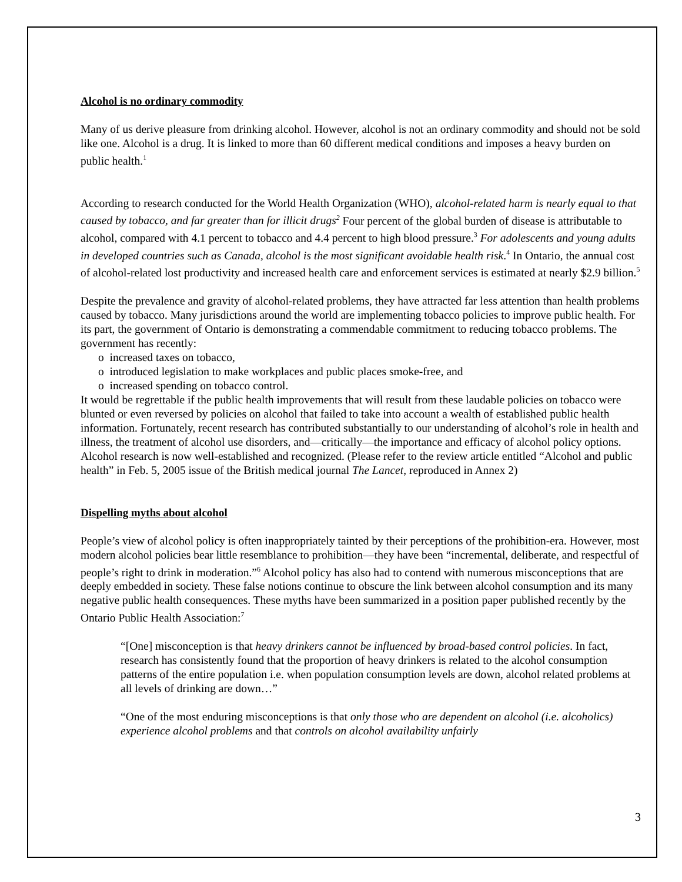Alcohol is no ordinary commodity
Many of us derive pleasure from drinking alcohol. However, alcohol is not an ordinary commodity and should not be sold like one. Alcohol is a drug. It is linked to more than 60 different medical conditions and imposes a heavy burden on public health.<sup>1</sup>
According to research conducted for the World Health Organization (WHO), alcohol-related harm is nearly equal to that caused by tobacco, and far greater than for illicit drugs<sup>2</sup> Four percent of the global burden of disease is attributable to alcohol, compared with 4.1 percent to tobacco and 4.4 percent to high blood pressure.<sup>3</sup> For adolescents and young adults in developed countries such as Canada, alcohol is the most significant avoidable health risk.<sup>4</sup> In Ontario, the annual cost of alcohol-related lost productivity and increased health care and enforcement services is estimated at nearly $2.9 billion.<sup>5</sup>
Despite the prevalence and gravity of alcohol-related problems, they have attracted far less attention than health problems caused by tobacco. Many jurisdictions around the world are implementing tobacco policies to improve public health. For its part, the government of Ontario is demonstrating a commendable commitment to reducing tobacco problems. The government has recently:
o increased taxes on tobacco,
o introduced legislation to make workplaces and public places smoke-free, and
o increased spending on tobacco control.
It would be regrettable if the public health improvements that will result from these laudable policies on tobacco were blunted or even reversed by policies on alcohol that failed to take into account a wealth of established public health information. Fortunately, recent research has contributed substantially to our understanding of alcohol’s role in health and illness, the treatment of alcohol use disorders, and—critically—the importance and efficacy of alcohol policy options. Alcohol research is now well-established and recognized. (Please refer to the review article entitled “Alcohol and public health” in Feb. 5, 2005 issue of the British medical journal The Lancet, reproduced in Annex 2)
Dispelling myths about alcohol
People’s view of alcohol policy is often inappropriately tainted by their perceptions of the prohibition-era. However, most modern alcohol policies bear little resemblance to prohibition—they have been “incremental, deliberate, and respectful of people’s right to drink in moderation.”<sup>6</sup> Alcohol policy has also had to contend with numerous misconceptions that are deeply embedded in society. These false notions continue to obscure the link between alcohol consumption and its many negative public health consequences. These myths have been summarized in a position paper published recently by the Ontario Public Health Association:<sup>7</sup>
“[One] misconception is that heavy drinkers cannot be influenced by broad-based control policies. In fact, research has consistently found that the proportion of heavy drinkers is related to the alcohol consumption patterns of the entire population i.e. when population consumption levels are down, alcohol related problems at all levels of drinking are down…”
“One of the most enduring misconceptions is that only those who are dependent on alcohol (i.e. alcoholics) experience alcohol problems and that controls on alcohol availability unfairly
3